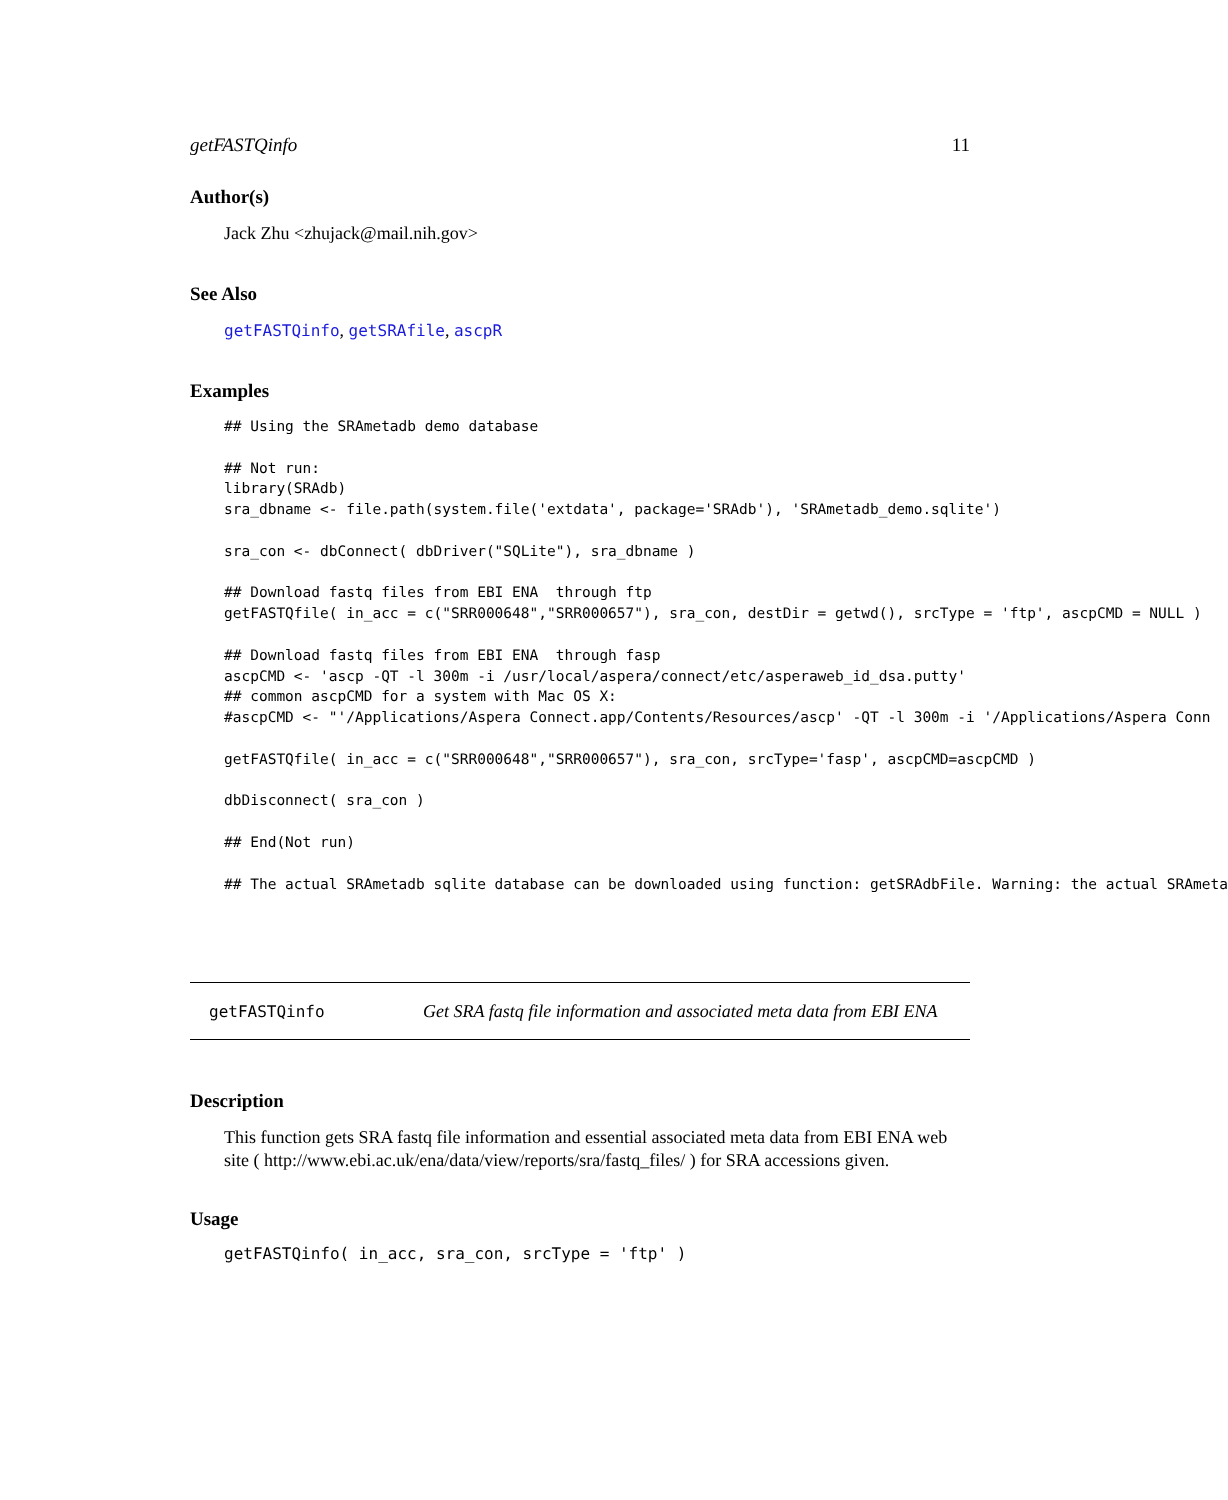getFASTQinfo 11
Author(s)
Jack Zhu <zhujack@mail.nih.gov>
See Also
getFASTQinfo, getSRAfile, ascpR
Examples
## Using the SRAmetadb demo database

## Not run:
library(SRAdb)
sra_dbname <- file.path(system.file('extdata', package='SRAdb'), 'SRAmetadb_demo.sqlite')

sra_con <- dbConnect( dbDriver("SQLite"), sra_dbname )

## Download fastq files from EBI ENA  through ftp
getFASTQfile( in_acc = c("SRR000648","SRR000657"), sra_con, destDir = getwd(), srcType = 'ftp', ascpCMD = NULL )

## Download fastq files from EBI ENA  through fasp
ascpCMD <- 'ascp -QT -l 300m -i /usr/local/aspera/connect/etc/asperaweb_id_dsa.putty'
## common ascpCMD for a system with Mac OS X:
#ascpCMD <- "'/Applications/Aspera Connect.app/Contents/Resources/ascp' -QT -l 300m -i '/Applications/Aspera Conn

getFASTQfile( in_acc = c("SRR000648","SRR000657"), sra_con, srcType='fasp', ascpCMD=ascpCMD )

dbDisconnect( sra_con )

## End(Not run)

## The actual SRAmetadb sqlite database can be downloaded using function: getSRAdbFile. Warning: the actual SRAmeta
getFASTQinfo Get SRA fastq file information and associated meta data from EBI ENA
Description
This function gets SRA fastq file information and essential associated meta data from EBI ENA web site ( http://www.ebi.ac.uk/ena/data/view/reports/sra/fastq_files/ ) for SRA accessions given.
Usage
getFASTQinfo( in_acc, sra_con, srcType = 'ftp' )